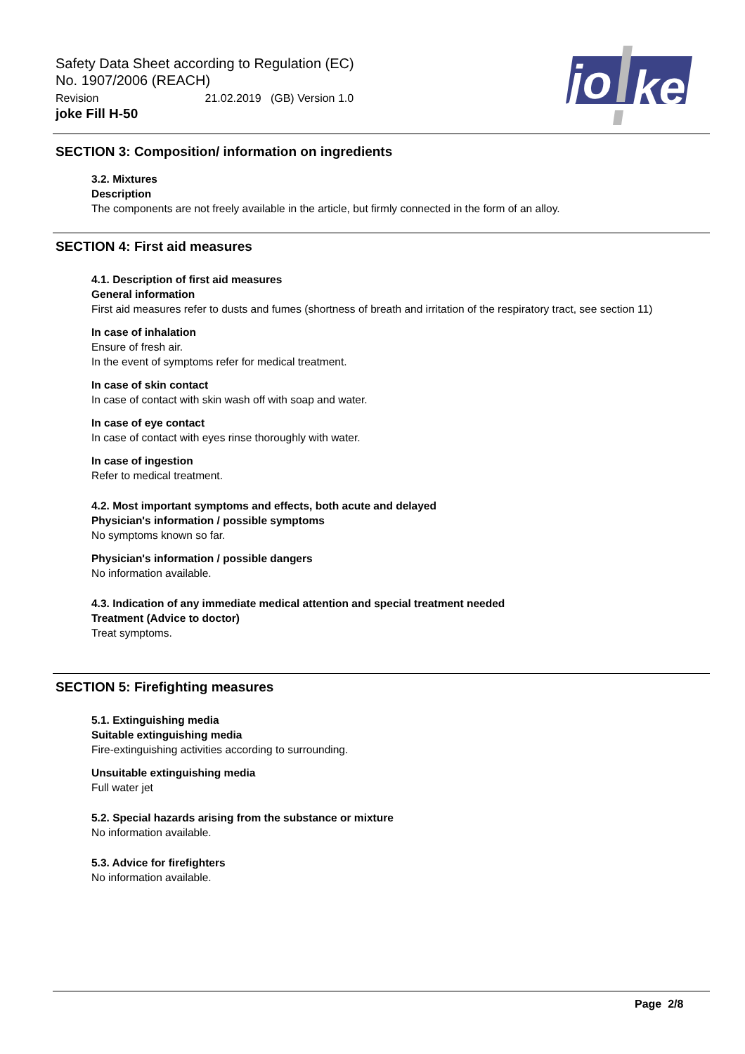Safety Data Sheet according to Regulation (EC)
No. 1907/2006 (REACH)
Revision 21.02.2019 (GB) Version 1.0
joke Fill H-50
jo
ke
SECTION 3: Composition/ information on ingredients
3.2. Mixtures
Description
The components are not freely available in the article, but firmly connected in the form of an alloy.
SECTION 4: First aid measures
4.1. Description of first aid measures
General information
First aid measures refer to dusts and fumes (shortness of breath and irritation of the respiratory tract, see section 11)
In case of inhalation
Ensure of fresh air.
In the event of symptoms refer for medical treatment.
In case of skin contact
In case of contact with skin wash off with soap and water.
In case of eye contact
In case of contact with eyes rinse thoroughly with water.
In case of ingestion
Refer to medical treatment.
4.2. Most important symptoms and effects, both acute and delayed
Physician's information / possible symptoms
No symptoms known so far.
Physician's information / possible dangers
No information available.
4.3. Indication of any immediate medical attention and special treatment needed
Treatment (Advice to doctor)
Treat symptoms.
SECTION 5: Firefighting measures
5.1. Extinguishing media
Suitable extinguishing media
Fire-extinguishing activities according to surrounding.
Unsuitable extinguishing media
Full water jet
5.2. Special hazards arising from the substance or mixture
No information available.
5.3. Advice for firefighters
No information available.
Page 2/8